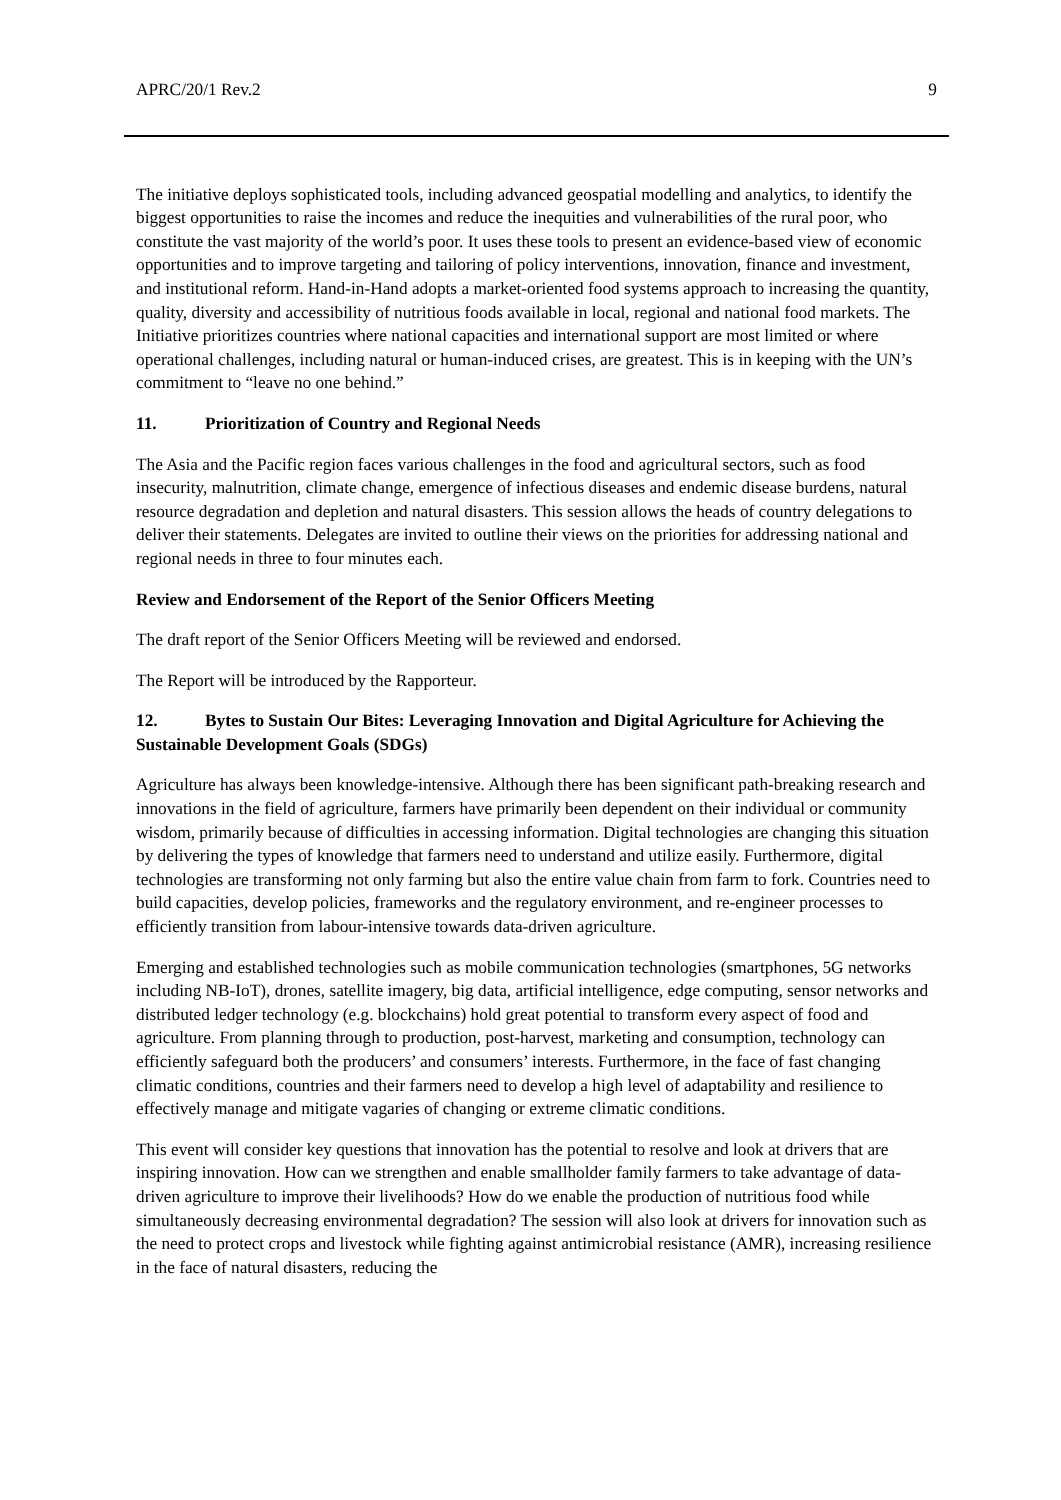APRC/20/1 Rev.2 9
The initiative deploys sophisticated tools, including advanced geospatial modelling and analytics, to identify the biggest opportunities to raise the incomes and reduce the inequities and vulnerabilities of the rural poor, who constitute the vast majority of the world’s poor. It uses these tools to present an evidence-based view of economic opportunities and to improve targeting and tailoring of policy interventions, innovation, finance and investment, and institutional reform. Hand-in-Hand adopts a market-oriented food systems approach to increasing the quantity, quality, diversity and accessibility of nutritious foods available in local, regional and national food markets. The Initiative prioritizes countries where national capacities and international support are most limited or where operational challenges, including natural or human-induced crises, are greatest. This is in keeping with the UN’s commitment to “leave no one behind.”
11. Prioritization of Country and Regional Needs
The Asia and the Pacific region faces various challenges in the food and agricultural sectors, such as food insecurity, malnutrition, climate change, emergence of infectious diseases and endemic disease burdens, natural resource degradation and depletion and natural disasters. This session allows the heads of country delegations to deliver their statements. Delegates are invited to outline their views on the priorities for addressing national and regional needs in three to four minutes each.
Review and Endorsement of the Report of the Senior Officers Meeting
The draft report of the Senior Officers Meeting will be reviewed and endorsed.
The Report will be introduced by the Rapporteur.
12. Bytes to Sustain Our Bites: Leveraging Innovation and Digital Agriculture for Achieving the Sustainable Development Goals (SDGs)
Agriculture has always been knowledge-intensive. Although there has been significant path-breaking research and innovations in the field of agriculture, farmers have primarily been dependent on their individual or community wisdom, primarily because of difficulties in accessing information. Digital technologies are changing this situation by delivering the types of knowledge that farmers need to understand and utilize easily. Furthermore, digital technologies are transforming not only farming but also the entire value chain from farm to fork. Countries need to build capacities, develop policies, frameworks and the regulatory environment, and re-engineer processes to efficiently transition from labour-intensive towards data-driven agriculture.
Emerging and established technologies such as mobile communication technologies (smartphones, 5G networks including NB-IoT), drones, satellite imagery, big data, artificial intelligence, edge computing, sensor networks and distributed ledger technology (e.g. blockchains) hold great potential to transform every aspect of food and agriculture. From planning through to production, post-harvest, marketing and consumption, technology can efficiently safeguard both the producers’ and consumers’ interests. Furthermore, in the face of fast changing climatic conditions, countries and their farmers need to develop a high level of adaptability and resilience to effectively manage and mitigate vagaries of changing or extreme climatic conditions.
This event will consider key questions that innovation has the potential to resolve and look at drivers that are inspiring innovation. How can we strengthen and enable smallholder family farmers to take advantage of data-driven agriculture to improve their livelihoods? How do we enable the production of nutritious food while simultaneously decreasing environmental degradation? The session will also look at drivers for innovation such as the need to protect crops and livestock while fighting against antimicrobial resistance (AMR), increasing resilience in the face of natural disasters, reducing the